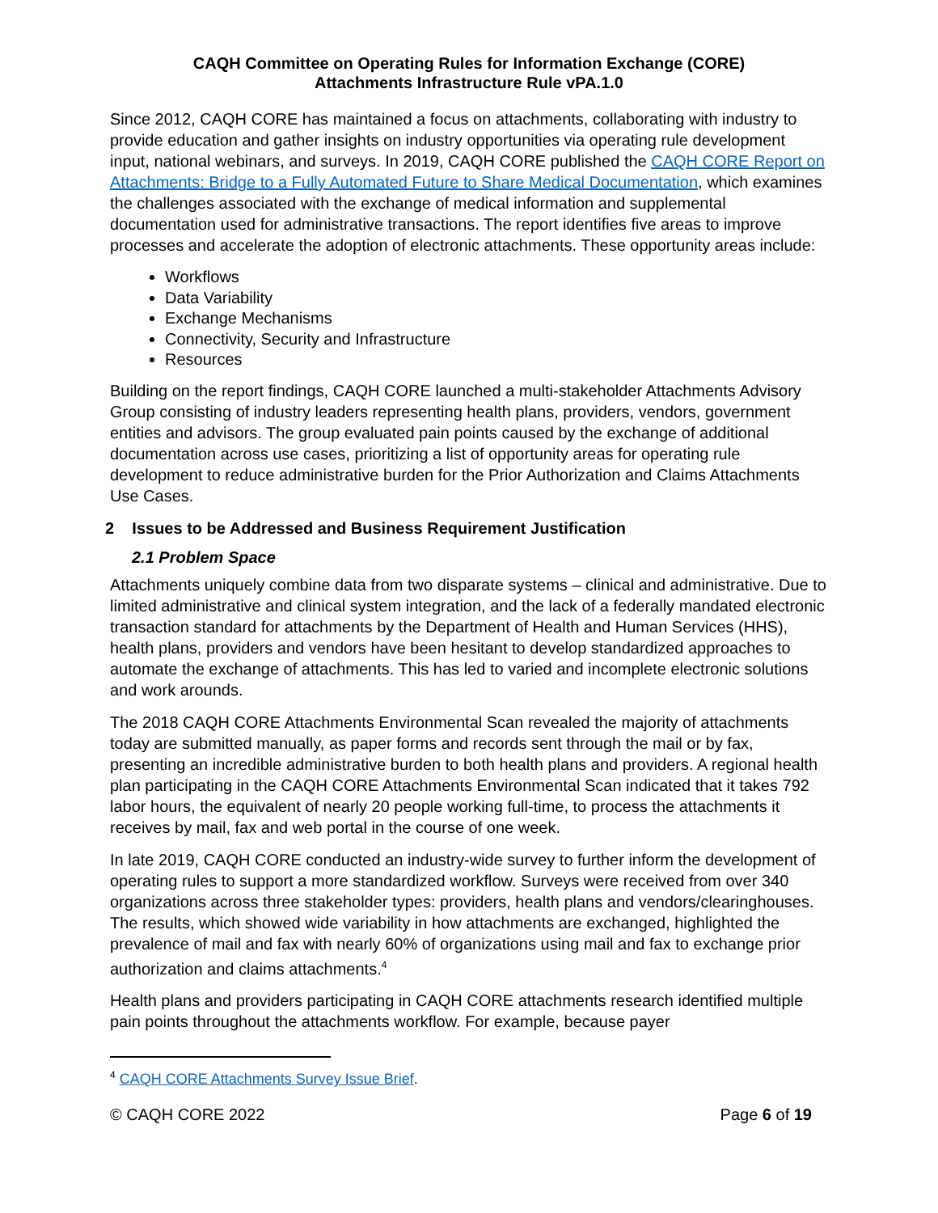CAQH Committee on Operating Rules for Information Exchange (CORE)
Attachments Infrastructure Rule vPA.1.0
Since 2012, CAQH CORE has maintained a focus on attachments, collaborating with industry to provide education and gather insights on industry opportunities via operating rule development input, national webinars, and surveys. In 2019, CAQH CORE published the CAQH CORE Report on Attachments: Bridge to a Fully Automated Future to Share Medical Documentation, which examines the challenges associated with the exchange of medical information and supplemental documentation used for administrative transactions. The report identifies five areas to improve processes and accelerate the adoption of electronic attachments. These opportunity areas include:
Workflows
Data Variability
Exchange Mechanisms
Connectivity, Security and Infrastructure
Resources
Building on the report findings, CAQH CORE launched a multi-stakeholder Attachments Advisory Group consisting of industry leaders representing health plans, providers, vendors, government entities and advisors. The group evaluated pain points caused by the exchange of additional documentation across use cases, prioritizing a list of opportunity areas for operating rule development to reduce administrative burden for the Prior Authorization and Claims Attachments Use Cases.
2 Issues to be Addressed and Business Requirement Justification
2.1 Problem Space
Attachments uniquely combine data from two disparate systems – clinical and administrative. Due to limited administrative and clinical system integration, and the lack of a federally mandated electronic transaction standard for attachments by the Department of Health and Human Services (HHS), health plans, providers and vendors have been hesitant to develop standardized approaches to automate the exchange of attachments. This has led to varied and incomplete electronic solutions and work arounds.
The 2018 CAQH CORE Attachments Environmental Scan revealed the majority of attachments today are submitted manually, as paper forms and records sent through the mail or by fax, presenting an incredible administrative burden to both health plans and providers. A regional health plan participating in the CAQH CORE Attachments Environmental Scan indicated that it takes 792 labor hours, the equivalent of nearly 20 people working full-time, to process the attachments it receives by mail, fax and web portal in the course of one week.
In late 2019, CAQH CORE conducted an industry-wide survey to further inform the development of operating rules to support a more standardized workflow. Surveys were received from over 340 organizations across three stakeholder types: providers, health plans and vendors/clearinghouses. The results, which showed wide variability in how attachments are exchanged, highlighted the prevalence of mail and fax with nearly 60% of organizations using mail and fax to exchange prior authorization and claims attachments.<sup>4</sup>
Health plans and providers participating in CAQH CORE attachments research identified multiple pain points throughout the attachments workflow. For example, because payer
<sup>4</sup> CAQH CORE Attachments Survey Issue Brief.
© CAQH CORE 2022 Page 6 of 19